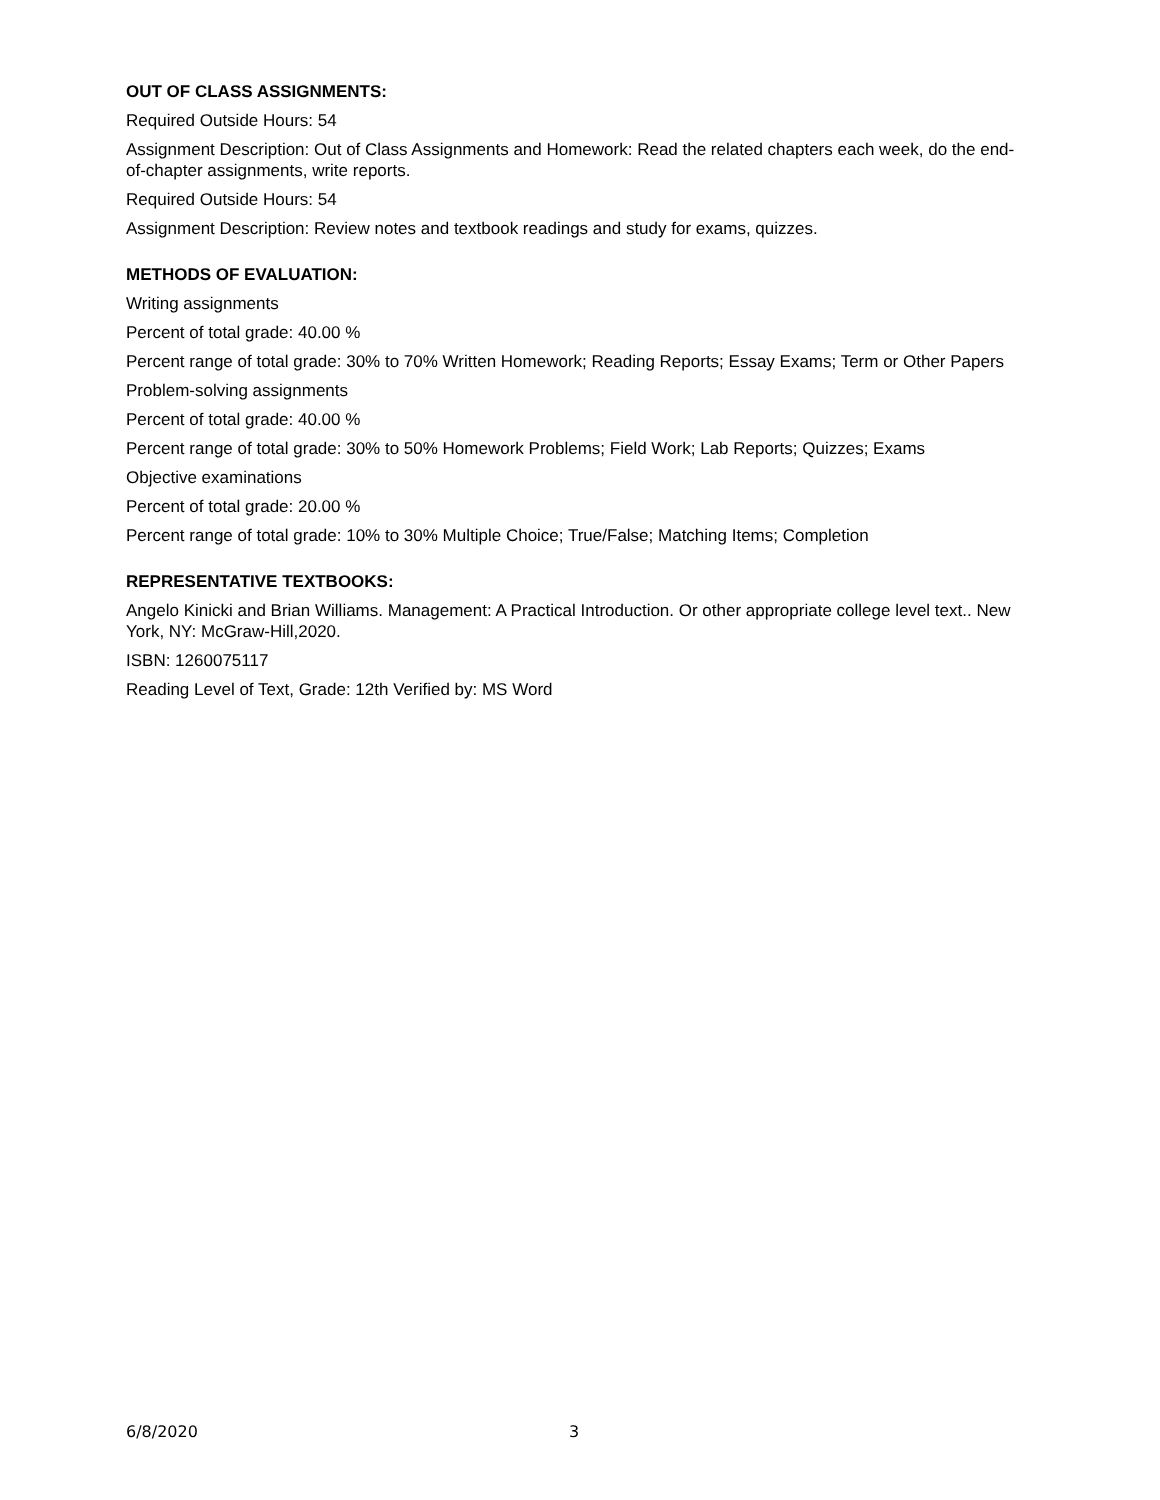OUT OF CLASS ASSIGNMENTS:
Required Outside Hours: 54
Assignment Description: Out of Class Assignments and Homework: Read the related chapters each week, do the end-of-chapter assignments, write reports.
Required Outside Hours: 54
Assignment Description: Review notes and textbook readings and study for exams, quizzes.
METHODS OF EVALUATION:
Writing assignments
Percent of total grade: 40.00 %
Percent range of total grade: 30% to 70% Written Homework; Reading Reports; Essay Exams; Term or Other Papers
Problem-solving assignments
Percent of total grade: 40.00 %
Percent range of total grade: 30% to 50% Homework Problems; Field Work; Lab Reports; Quizzes; Exams
Objective examinations
Percent of total grade: 20.00 %
Percent range of total grade: 10% to 30% Multiple Choice; True/False; Matching Items; Completion
REPRESENTATIVE TEXTBOOKS:
Angelo Kinicki and Brian Williams. Management: A Practical Introduction. Or other appropriate college level text.. New York, NY: McGraw-Hill,2020.
ISBN: 1260075117
Reading Level of Text, Grade: 12th Verified by: MS Word
6/8/2020 3